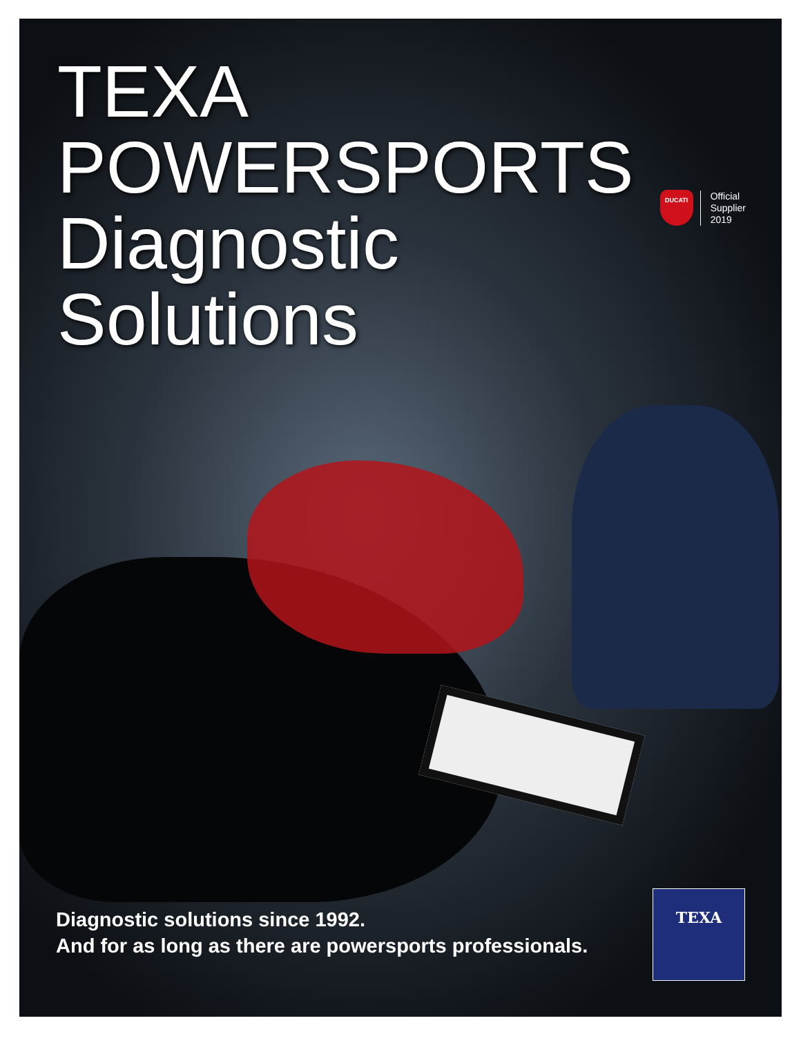TEXA
POWERSPORTS
Diagnostic
Solutions
DUCATI
Official
Supplier
2019
Diagnostic solutions since 1992.
And for as long as there are powersports professionals.
TEXA